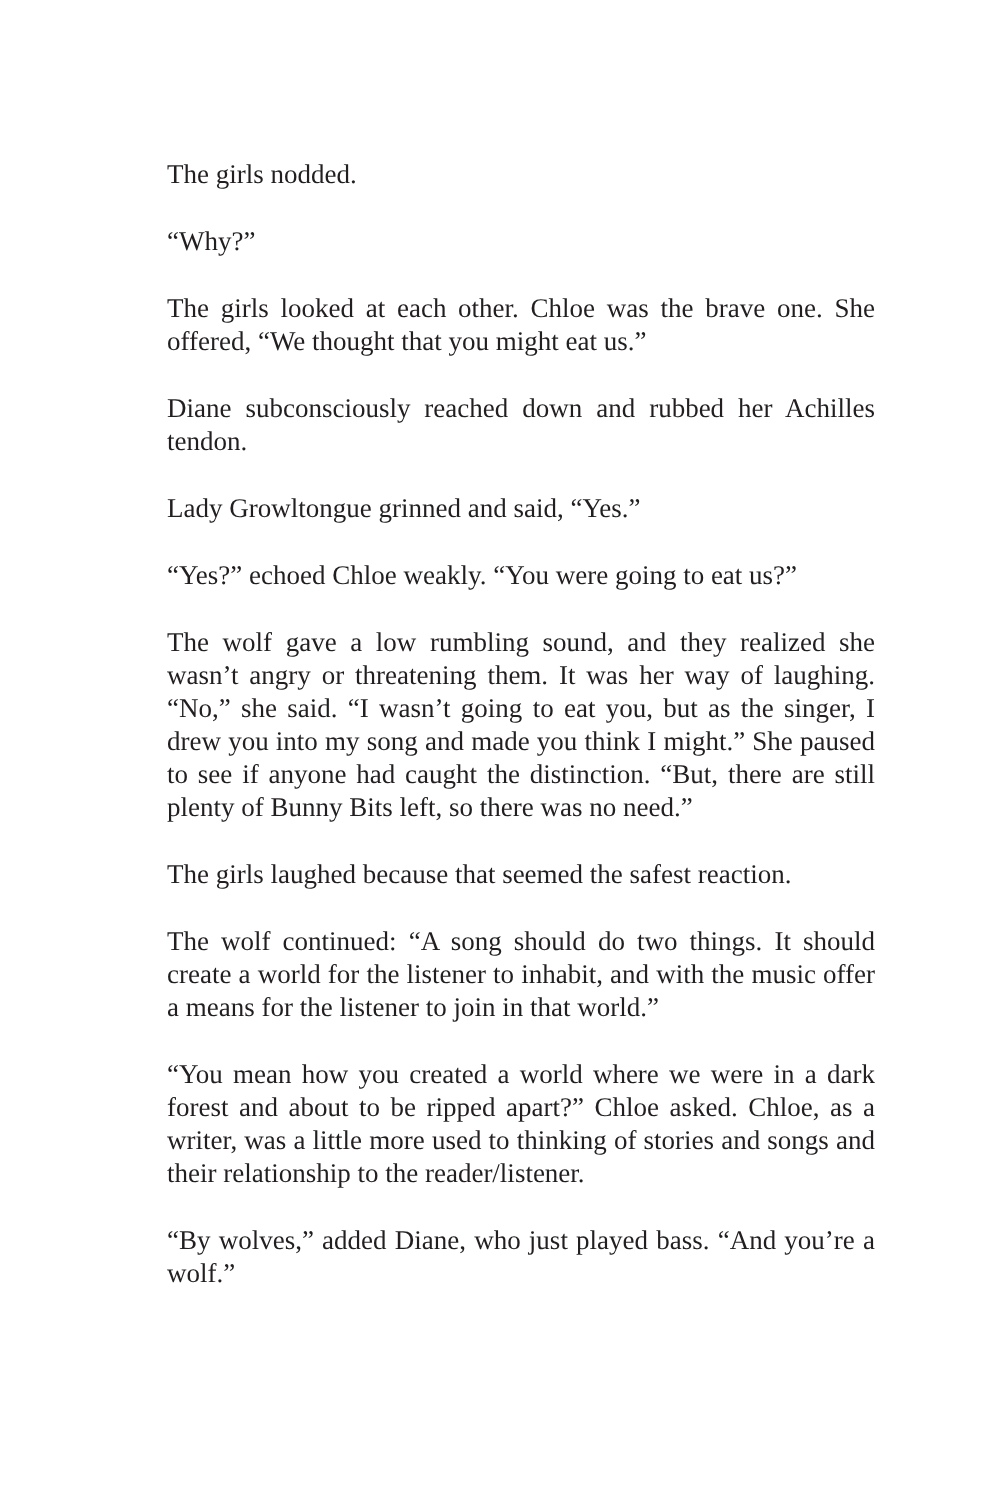The girls nodded.
“Why?”
The girls looked at each other. Chloe was the brave one. She offered, “We thought that you might eat us.”
Diane subconsciously reached down and rubbed her Achilles tendon.
Lady Growltongue grinned and said, “Yes.”
“Yes?” echoed Chloe weakly. “You were going to eat us?”
The wolf gave a low rumbling sound, and they realized she wasn’t angry or threatening them. It was her way of laughing. “No,” she said. “I wasn’t going to eat you, but as the singer, I drew you into my song and made you think I might.” She paused to see if anyone had caught the distinction. “But, there are still plenty of Bunny Bits left, so there was no need.”
The girls laughed because that seemed the safest reaction.
The wolf continued: “A song should do two things. It should create a world for the listener to inhabit, and with the music offer a means for the listener to join in that world.”
“You mean how you created a world where we were in a dark forest and about to be ripped apart?” Chloe asked. Chloe, as a writer, was a little more used to thinking of stories and songs and their relationship to the reader/listener.
“By wolves,” added Diane, who just played bass. “And you’re a wolf.”